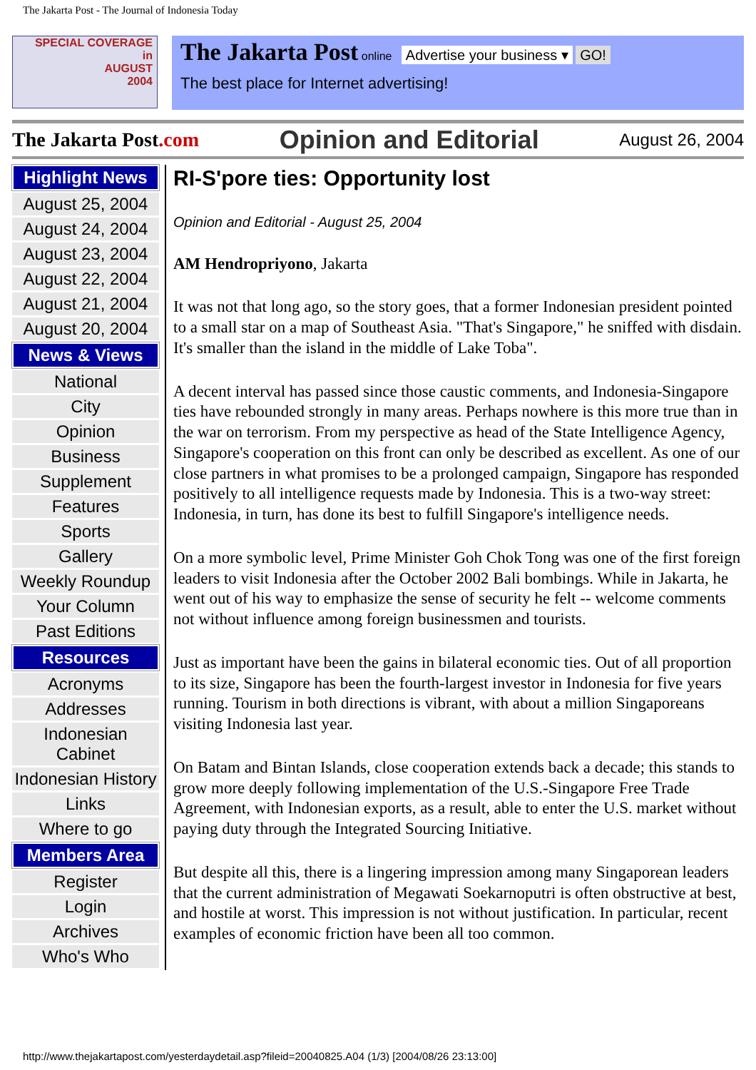The Jakarta Post - The Journal of Indonesia Today
SPECIAL COVERAGE
in
AUGUST
2004
The Jakarta Post online Advertise your business ▾ GO!
The best place for Internet advertising!
The Jakarta Post.com Opinion and Editorial August 26, 2004
Highlight News
August 25, 2004
August 24, 2004
August 23, 2004
August 22, 2004
August 21, 2004
August 20, 2004
News & Views
National
City
Opinion
Business
Supplement
Features
Sports
Gallery
Weekly Roundup
Your Column
Past Editions
Resources
Acronyms
Addresses
Indonesian Cabinet
Indonesian History
Links
Where to go
Members Area
Register
Login
Archives
Who's Who
RI-S'pore ties: Opportunity lost
Opinion and Editorial - August 25, 2004
AM Hendropriyono, Jakarta
It was not that long ago, so the story goes, that a former Indonesian president pointed to a small star on a map of Southeast Asia. "That's Singapore," he sniffed with disdain. It's smaller than the island in the middle of Lake Toba".
A decent interval has passed since those caustic comments, and Indonesia-Singapore ties have rebounded strongly in many areas. Perhaps nowhere is this more true than in the war on terrorism. From my perspective as head of the State Intelligence Agency, Singapore's cooperation on this front can only be described as excellent. As one of our close partners in what promises to be a prolonged campaign, Singapore has responded positively to all intelligence requests made by Indonesia. This is a two-way street: Indonesia, in turn, has done its best to fulfill Singapore's intelligence needs.
On a more symbolic level, Prime Minister Goh Chok Tong was one of the first foreign leaders to visit Indonesia after the October 2002 Bali bombings. While in Jakarta, he went out of his way to emphasize the sense of security he felt -- welcome comments not without influence among foreign businessmen and tourists.
Just as important have been the gains in bilateral economic ties. Out of all proportion to its size, Singapore has been the fourth-largest investor in Indonesia for five years running. Tourism in both directions is vibrant, with about a million Singaporeans visiting Indonesia last year.
On Batam and Bintan Islands, close cooperation extends back a decade; this stands to grow more deeply following implementation of the U.S.-Singapore Free Trade Agreement, with Indonesian exports, as a result, able to enter the U.S. market without paying duty through the Integrated Sourcing Initiative.
But despite all this, there is a lingering impression among many Singaporean leaders that the current administration of Megawati Soekarnoputri is often obstructive at best, and hostile at worst. This impression is not without justification. In particular, recent examples of economic friction have been all too common.
http://www.thejakartapost.com/yesterdaydetail.asp?fileid=20040825.A04 (1/3) [2004/08/26 23:13:00]